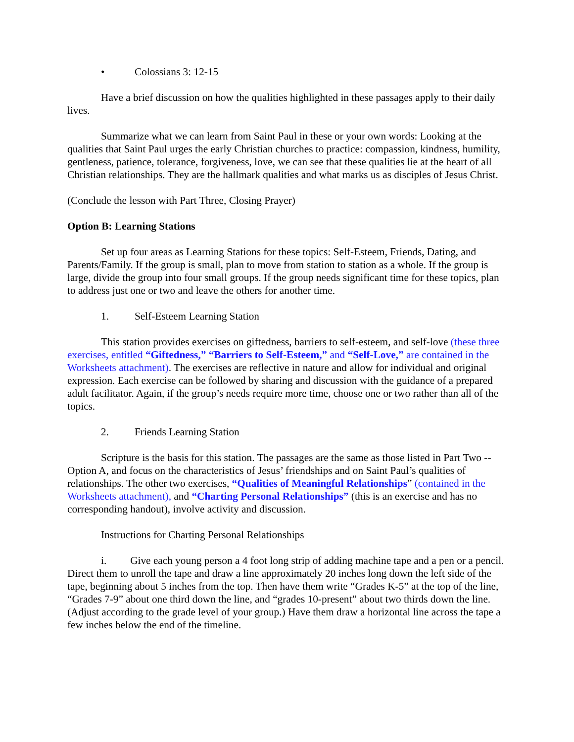• Colossians 3: 12-15
Have a brief discussion on how the qualities highlighted in these passages apply to their daily lives.
Summarize what we can learn from Saint Paul in these or your own words: Looking at the qualities that Saint Paul urges the early Christian churches to practice: compassion, kindness, humility, gentleness, patience, tolerance, forgiveness, love, we can see that these qualities lie at the heart of all Christian relationships. They are the hallmark qualities and what marks us as disciples of Jesus Christ.
(Conclude the lesson with Part Three, Closing Prayer)
Option B: Learning Stations
Set up four areas as Learning Stations for these topics: Self-Esteem, Friends, Dating, and Parents/Family. If the group is small, plan to move from station to station as a whole. If the group is large, divide the group into four small groups. If the group needs significant time for these topics, plan to address just one or two and leave the others for another time.
1. Self-Esteem Learning Station
This station provides exercises on giftedness, barriers to self-esteem, and self-love (these three exercises, entitled “Giftedness,” “Barriers to Self-Esteem,” and “Self-Love,” are contained in the Worksheets attachment). The exercises are reflective in nature and allow for individual and original expression. Each exercise can be followed by sharing and discussion with the guidance of a prepared adult facilitator. Again, if the group’s needs require more time, choose one or two rather than all of the topics.
2. Friends Learning Station
Scripture is the basis for this station. The passages are the same as those listed in Part Two -- Option A, and focus on the characteristics of Jesus’ friendships and on Saint Paul’s qualities of relationships. The other two exercises, “Qualities of Meaningful Relationships” (contained in the Worksheets attachment), and “Charting Personal Relationships” (this is an exercise and has no corresponding handout), involve activity and discussion.
Instructions for Charting Personal Relationships
i. Give each young person a 4 foot long strip of adding machine tape and a pen or a pencil. Direct them to unroll the tape and draw a line approximately 20 inches long down the left side of the tape, beginning about 5 inches from the top. Then have them write “Grades K-5” at the top of the line, “Grades 7-9” about one third down the line, and “grades 10-present” about two thirds down the line. (Adjust according to the grade level of your group.) Have them draw a horizontal line across the tape a few inches below the end of the timeline.